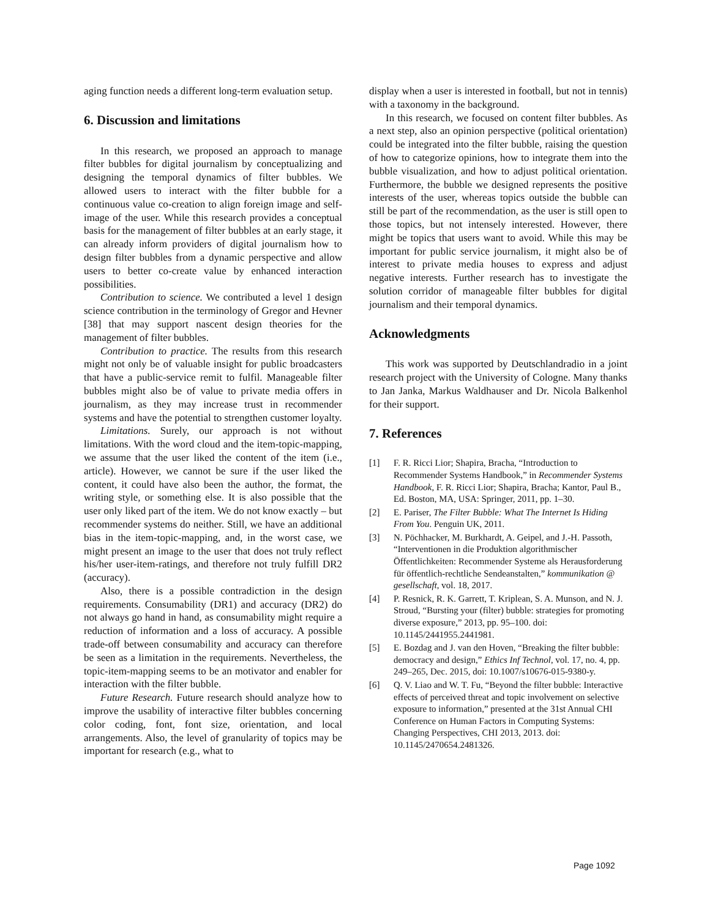aging function needs a different long-term evaluation setup.
6. Discussion and limitations
In this research, we proposed an approach to manage filter bubbles for digital journalism by conceptualizing and designing the temporal dynamics of filter bubbles. We allowed users to interact with the filter bubble for a continuous value co-creation to align foreign image and self-image of the user. While this research provides a conceptual basis for the management of filter bubbles at an early stage, it can already inform providers of digital journalism how to design filter bubbles from a dynamic perspective and allow users to better co-create value by enhanced interaction possibilities.
Contribution to science. We contributed a level 1 design science contribution in the terminology of Gregor and Hevner [38] that may support nascent design theories for the management of filter bubbles.
Contribution to practice. The results from this research might not only be of valuable insight for public broadcasters that have a public-service remit to fulfil. Manageable filter bubbles might also be of value to private media offers in journalism, as they may increase trust in recommender systems and have the potential to strengthen customer loyalty.
Limitations. Surely, our approach is not without limitations. With the word cloud and the item-topic-mapping, we assume that the user liked the content of the item (i.e., article). However, we cannot be sure if the user liked the content, it could have also been the author, the format, the writing style, or something else. It is also possible that the user only liked part of the item. We do not know exactly – but recommender systems do neither. Still, we have an additional bias in the item-topic-mapping, and, in the worst case, we might present an image to the user that does not truly reflect his/her user-item-ratings, and therefore not truly fulfill DR2 (accuracy).
Also, there is a possible contradiction in the design requirements. Consumability (DR1) and accuracy (DR2) do not always go hand in hand, as consumability might require a reduction of information and a loss of accuracy. A possible trade-off between consumability and accuracy can therefore be seen as a limitation in the requirements. Nevertheless, the topic-item-mapping seems to be an motivator and enabler for interaction with the filter bubble.
Future Research. Future research should analyze how to improve the usability of interactive filter bubbles concerning color coding, font, font size, orientation, and local arrangements. Also, the level of granularity of topics may be important for research (e.g., what to
display when a user is interested in football, but not in tennis) with a taxonomy in the background.
In this research, we focused on content filter bubbles. As a next step, also an opinion perspective (political orientation) could be integrated into the filter bubble, raising the question of how to categorize opinions, how to integrate them into the bubble visualization, and how to adjust political orientation. Furthermore, the bubble we designed represents the positive interests of the user, whereas topics outside the bubble can still be part of the recommendation, as the user is still open to those topics, but not intensely interested. However, there might be topics that users want to avoid. While this may be important for public service journalism, it might also be of interest to private media houses to express and adjust negative interests. Further research has to investigate the solution corridor of manageable filter bubbles for digital journalism and their temporal dynamics.
Acknowledgments
This work was supported by Deutschlandradio in a joint research project with the University of Cologne. Many thanks to Jan Janka, Markus Waldhauser and Dr. Nicola Balkenhol for their support.
7. References
[1] F. R. Ricci Lior; Shapira, Bracha, “Introduction to Recommender Systems Handbook,” in Recommender Systems Handbook, F. R. Ricci Lior; Shapira, Bracha; Kantor, Paul B., Ed. Boston, MA, USA: Springer, 2011, pp. 1–30.
[2] E. Pariser, The Filter Bubble: What The Internet Is Hiding From You. Penguin UK, 2011.
[3] N. Pöchhacker, M. Burkhardt, A. Geipel, and J.-H. Passoth, “Interventionen in die Produktion algorithmischer Öffentlichkeiten: Recommender Systeme als Herausforderung für öffentlich-rechtliche Sendeanstalten,” kommunikation @ gesellschaft, vol. 18, 2017.
[4] P. Resnick, R. K. Garrett, T. Kriplean, S. A. Munson, and N. J. Stroud, “Bursting your (filter) bubble: strategies for promoting diverse exposure,” 2013, pp. 95–100. doi: 10.1145/2441955.2441981.
[5] E. Bozdag and J. van den Hoven, “Breaking the filter bubble: democracy and design,” Ethics Inf Technol, vol. 17, no. 4, pp. 249–265, Dec. 2015, doi: 10.1007/s10676-015-9380-y.
[6] Q. V. Liao and W. T. Fu, “Beyond the filter bubble: Interactive effects of perceived threat and topic involvement on selective exposure to information,” presented at the 31st Annual CHI Conference on Human Factors in Computing Systems: Changing Perspectives, CHI 2013, 2013. doi: 10.1145/2470654.2481326.
Page 1092